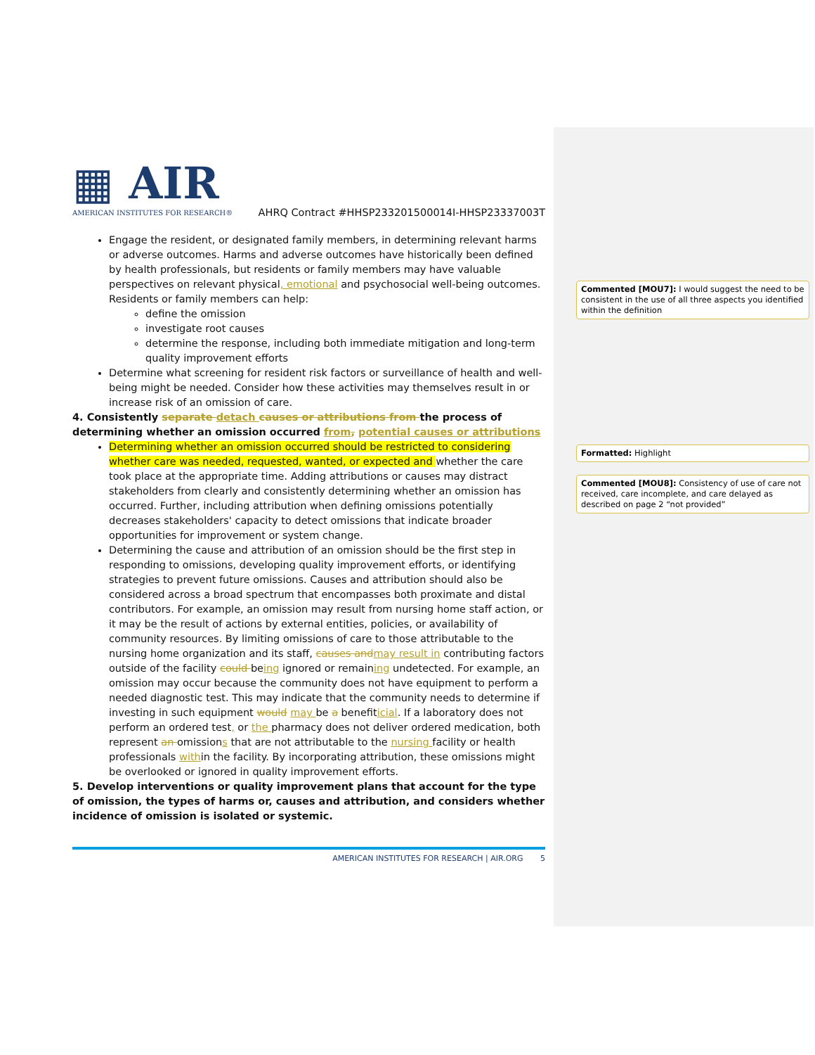▦ AIR
AMERICAN INSTITUTES FOR RESEARCH®
AHRQ Contract #HHSP233201500014I-HHSP23337003T
Engage the resident, or designated family members, in determining relevant harms or adverse outcomes. Harms and adverse outcomes have historically been defined by health professionals, but residents or family members may have valuable perspectives on relevant physical, emotional and psychosocial well-being outcomes. Residents or family members can help:
define the omission
investigate root causes
determine the response, including both immediate mitigation and long-term quality improvement efforts
Determine what screening for resident risk factors or surveillance of health and well-being might be needed. Consider how these activities may themselves result in or increase risk of an omission of care.
4. Consistently separate detach causes or attributions from the process of determining whether an omission occurred from, potential causes or attributions
Determining whether an omission occurred should be restricted to considering whether care was needed, requested, wanted, or expected and whether the care took place at the appropriate time. Adding attributions or causes may distract stakeholders from clearly and consistently determining whether an omission has occurred. Further, including attribution when defining omissions potentially decreases stakeholders' capacity to detect omissions that indicate broader opportunities for improvement or system change.
Determining the cause and attribution of an omission should be the first step in responding to omissions, developing quality improvement efforts, or identifying strategies to prevent future omissions. Causes and attribution should also be considered across a broad spectrum that encompasses both proximate and distal contributors. For example, an omission may result from nursing home staff action, or it may be the result of actions by external entities, policies, or availability of community resources. By limiting omissions of care to those attributable to the nursing home organization and its staff, causes and may result in contributing factors outside of the facility could being ignored or remaining undetected. For example, an omission may occur because the community does not have equipment to perform a needed diagnostic test. This may indicate that the community needs to determine if investing in such equipment would may be a benefiticial. If a laboratory does not perform an ordered test, or the pharmacy does not deliver ordered medication, both represent an omissions that are not attributable to the nursing facility or health professionals within the facility. By incorporating attribution, these omissions might be overlooked or ignored in quality improvement efforts.
5. Develop interventions or quality improvement plans that account for the type of omission, the types of harms or, causes and attribution, and considers whether incidence of omission is isolated or systemic.
Commented [MOU7]: I would suggest the need to be consistent in the use of all three aspects you identified within the definition
Formatted: Highlight
Commented [MOU8]: Consistency of use of care not received, care incomplete, and care delayed as described on page 2 “not provided”
AMERICAN INSTITUTES FOR RESEARCH | AIR.ORG 5